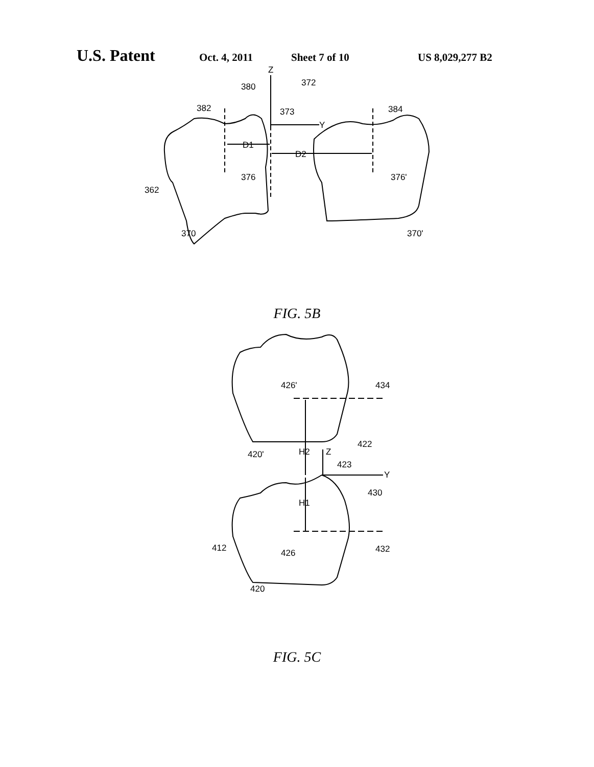U.S. Patent Oct. 4, 2011 Sheet 7 of 10 US 8,029,277 B2
Z
380
372
382
384
373
Y
D1
D2
376
376'
362
370
370'
FIG. 5B
426'
434
H2
422
420'
Z
423
Y
430
H1
412
426
432
420
FIG. 5C